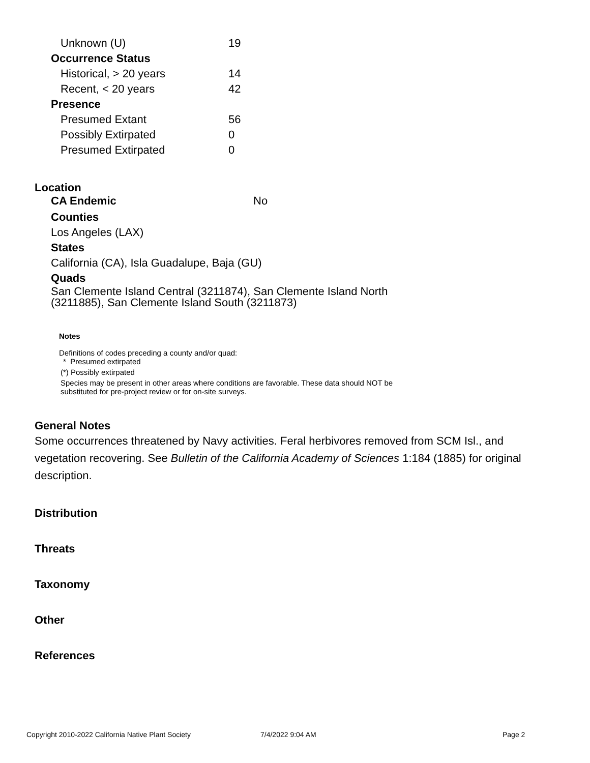| Unknown (U) | 19 |
| Occurrence Status | |
| Historical, > 20 years | 14 |
| Recent, < 20 years | 42 |
| Presence | |
| Presumed Extant | 56 |
| Possibly Extirpated | 0 |
| Presumed Extirpated | 0 |
Location
CA Endemic No
Counties
Los Angeles (LAX)
States
California (CA), Isla Guadalupe, Baja (GU)
Quads
San Clemente Island Central (3211874), San Clemente Island North
(3211885), San Clemente Island South (3211873)
Notes
Definitions of codes preceding a county and/or quad:
* Presumed extirpated
(*) Possibly extirpated
Species may be present in other areas where conditions are favorable. These data should NOT be
substituted for pre-project review or for on-site surveys.
General Notes
Some occurrences threatened by Navy activities. Feral herbivores removed from SCM Isl., and vegetation recovering. See Bulletin of the California Academy of Sciences 1:184 (1885) for original description.
Distribution
Threats
Taxonomy
Other
References
Copyright 2010-2022 California Native Plant Society 7/4/2022 9:04 AM Page 2